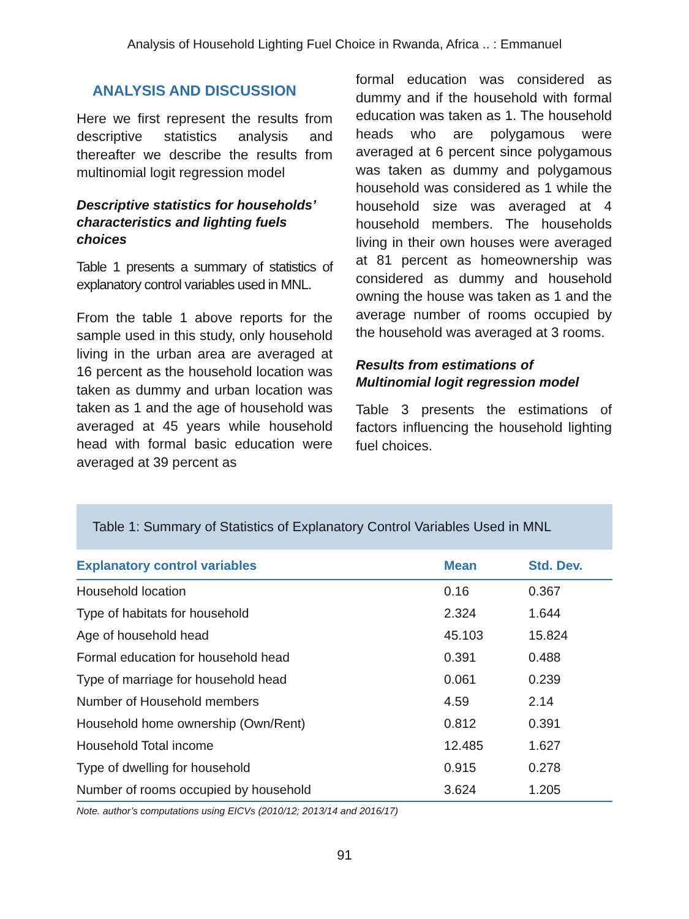Analysis of Household Lighting Fuel Choice in Rwanda, Africa .. : Emmanuel
ANALYSIS AND DISCUSSION
Here we first represent the results from descriptive statistics analysis and thereafter we describe the results from multinomial logit regression model
Descriptive statistics for households’ characteristics and lighting fuels choices
Table 1 presents a summary of statistics of explanatory control variables used in MNL.
From the table 1 above reports for the sample used in this study, only household living in the urban area are averaged at 16 percent as the household location was taken as dummy and urban location was taken as 1 and the age of household was averaged at 45 years while household head with formal basic education were averaged at 39 percent as
formal education was considered as dummy and if the household with formal education was taken as 1. The household heads who are polygamous were averaged at 6 percent since polygamous was taken as dummy and polygamous household was considered as 1 while the household size was averaged at 4 household members. The households living in their own houses were averaged at 81 percent as homeownership was considered as dummy and household owning the house was taken as 1 and the average number of rooms occupied by the household was averaged at 3 rooms.
Results from estimations of Multinomial logit regression model
Table 3 presents the estimations of factors influencing the household lighting fuel choices.
Table 1: Summary of Statistics of Explanatory Control Variables Used in MNL
| Explanatory control variables | Mean | Std. Dev. |
| --- | --- | --- |
| Household location | 0.16 | 0.367 |
| Type of habitats for household | 2.324 | 1.644 |
| Age of household head | 45.103 | 15.824 |
| Formal education for household head | 0.391 | 0.488 |
| Type of marriage for household head | 0.061 | 0.239 |
| Number of Household members | 4.59 | 2.14 |
| Household home ownership (Own/Rent) | 0.812 | 0.391 |
| Household Total income | 12.485 | 1.627 |
| Type of dwelling for household | 0.915 | 0.278 |
| Number of rooms occupied by household | 3.624 | 1.205 |
Note. author’s computations using EICVs (2010/12; 2013/14 and 2016/17)
91